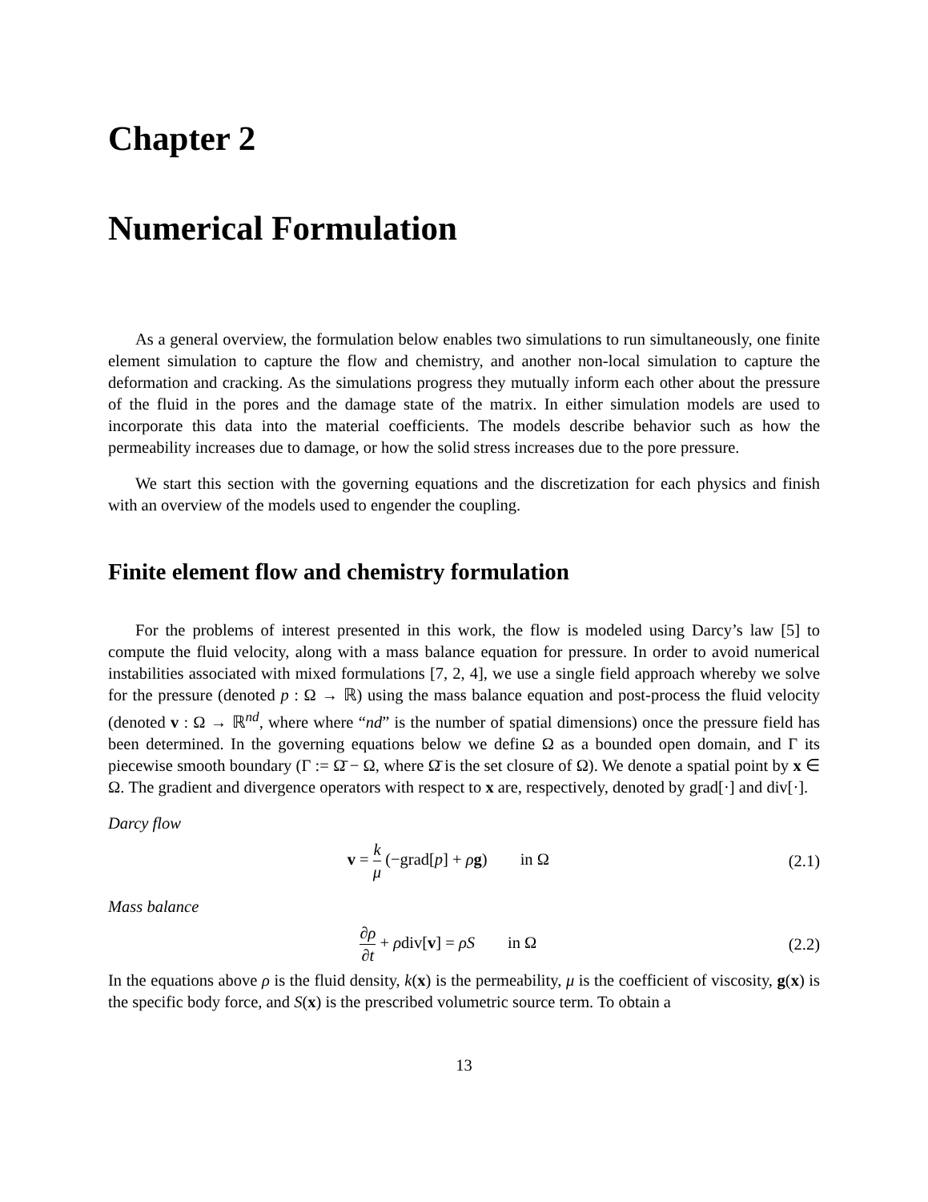Chapter 2
Numerical Formulation
As a general overview, the formulation below enables two simulations to run simultaneously, one finite element simulation to capture the flow and chemistry, and another non-local simulation to capture the deformation and cracking. As the simulations progress they mutually inform each other about the pressure of the fluid in the pores and the damage state of the matrix. In either simulation models are used to incorporate this data into the material coefficients. The models describe behavior such as how the permeability increases due to damage, or how the solid stress increases due to the pore pressure.
We start this section with the governing equations and the discretization for each physics and finish with an overview of the models used to engender the coupling.
Finite element flow and chemistry formulation
For the problems of interest presented in this work, the flow is modeled using Darcy’s law [5] to compute the fluid velocity, along with a mass balance equation for pressure. In order to avoid numerical instabilities associated with mixed formulations [7, 2, 4], we use a single field approach whereby we solve for the pressure (denoted p : Ω → ℝ) using the mass balance equation and post-process the fluid velocity (denoted v : Ω → ℝ<sup>nd</sup>, where where “nd” is the number of spatial dimensions) once the pressure field has been determined. In the governing equations below we define Ω as a bounded open domain, and Γ its piecewise smooth boundary (Γ := Ω̄ − Ω, where Ω̄ is the set closure of Ω). We denote a spatial point by x ∈ Ω. The gradient and divergence operators with respect to x are, respectively, denoted by grad[·] and div[·].
Darcy flow
v = k μ (−grad[p] + ρg) in Ω
(2.1)
Mass balance
∂ρ ∂t + ρdiv[v] = ρS in Ω
(2.2)
In the equations above ρ is the fluid density, k(x) is the permeability, μ is the coefficient of viscosity, g(x) is the specific body force, and S(x) is the prescribed volumetric source term. To obtain a
13